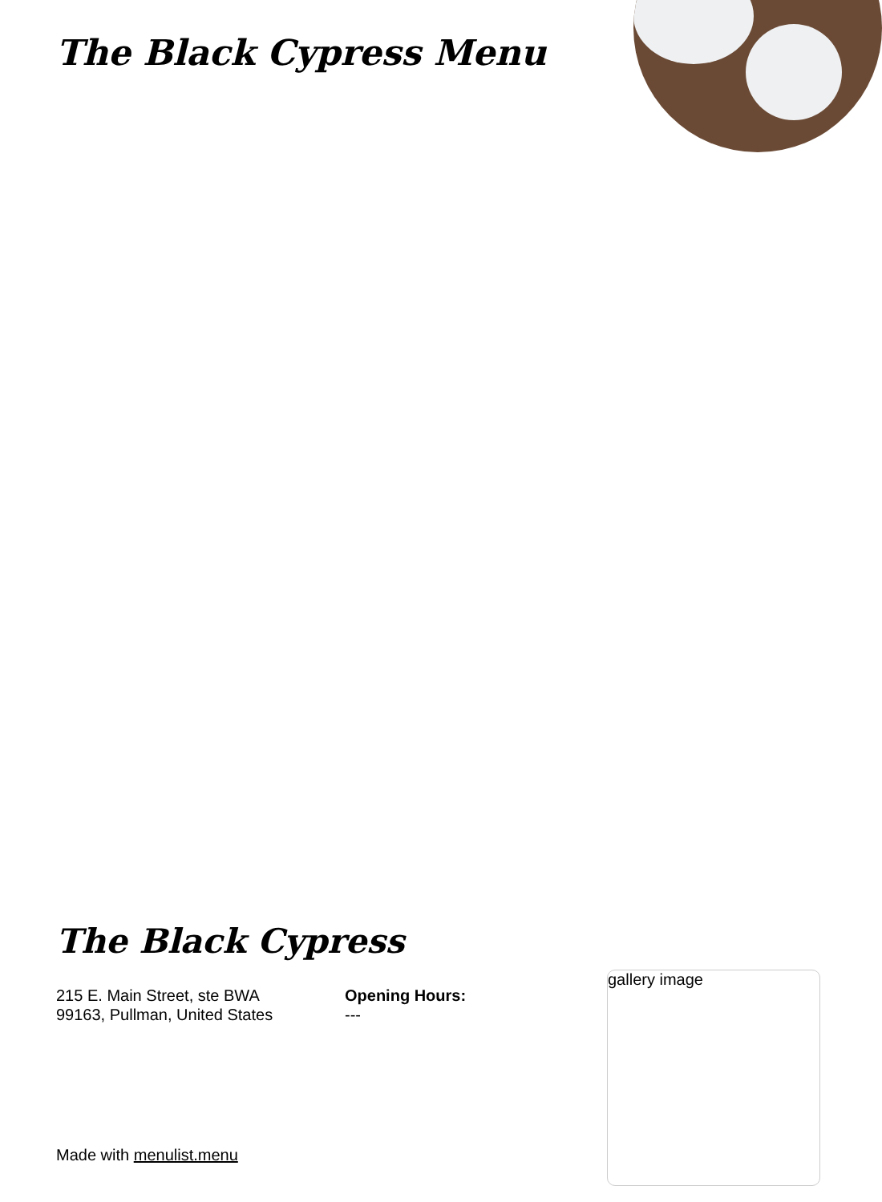The Black Cypress Menu
The Black Cypress
215 E. Main Street, ste BWA
99163, Pullman, United States
Opening Hours:
---
gallery image
Made with menulist.menu